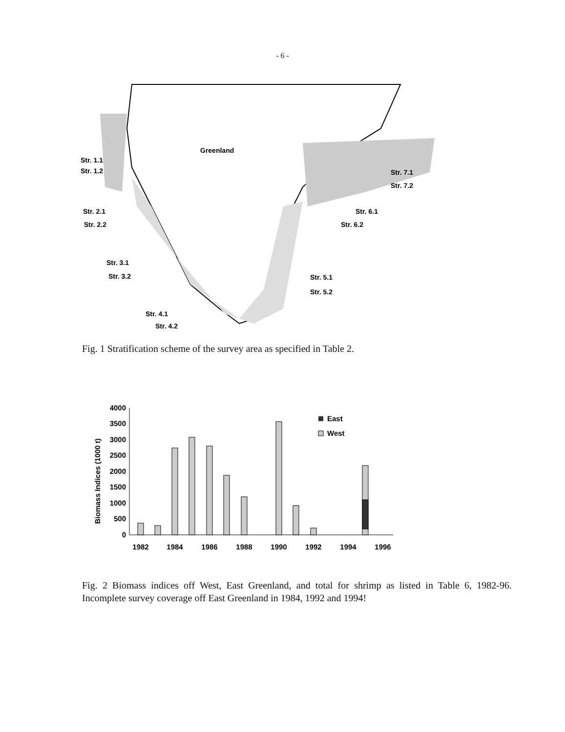- 6 -
Greenland
Str. 1.1
Str. 1.2
Str. 2.1
Str. 2.2
Str. 3.1
Str. 3.2
Str. 4.1
Str. 4.2
Str. 5.1
Str. 5.2
Str. 6.1
Str. 6.2
Str. 7.1
Str. 7.2
Fig. 1 Stratification scheme of the survey area as specified in Table 2.
Biomass Indices (1000 t)
4000
3500
3000
2500
2000
1500
1000
500
0
East
West
1982
1984
1986
1988
1990
1992
1994
1996
Fig. 2 Biomass indices off West, East Greenland, and total for shrimp as listed in Table 6, 1982-96. Incomplete survey coverage off East Greenland in 1984, 1992 and 1994!